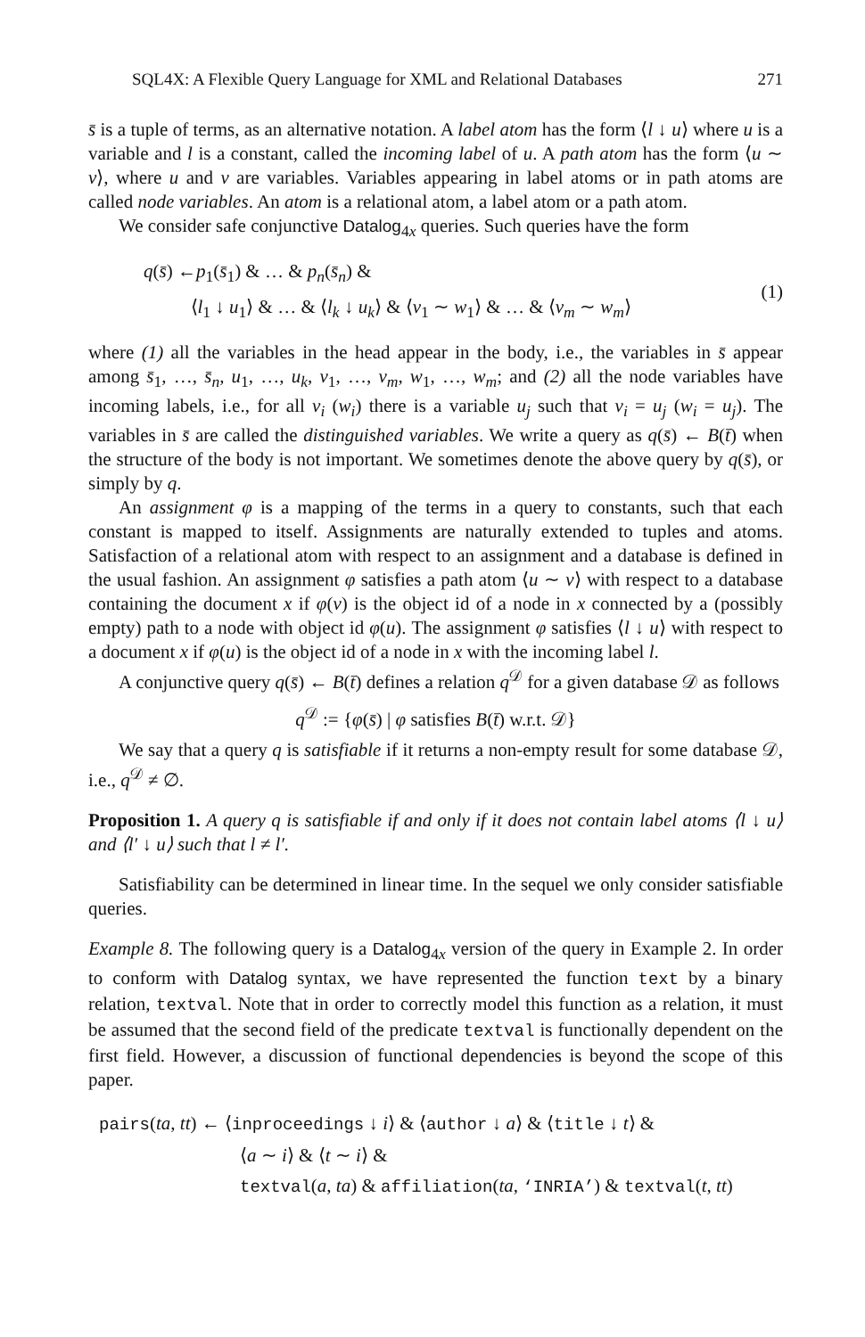SQL4X: A Flexible Query Language for XML and Relational Databases 271
s̄ is a tuple of terms, as an alternative notation. A label atom has the form ⟨l ↓ u⟩ where u is a variable and l is a constant, called the incoming label of u. A path atom has the form ⟨u ∼ v⟩, where u and v are variables. Variables appearing in label atoms or in path atoms are called node variables. An atom is a relational atom, a label atom or a path atom.
We consider safe conjunctive Datalog<sub>4x</sub> queries. Such queries have the form
q(s̄) ←p<sub>1</sub>(s̄<sub>1</sub>) & … & p<sub>n</sub>(s̄<sub>n</sub>) &
⟨l<sub>1</sub> ↓ u<sub>1</sub>⟩ & … & ⟨l<sub>k</sub> ↓ u<sub>k</sub>⟩ & ⟨v<sub>1</sub> ∼ w<sub>1</sub>⟩ & … & ⟨v<sub>m</sub> ∼ w<sub>m</sub>⟩
(1)
where (1) all the variables in the head appear in the body, i.e., the variables in s̄ appear among s̄<sub>1</sub>, …, s̄<sub>n</sub>, u<sub>1</sub>, …, u<sub>k</sub>, v<sub>1</sub>, …, v<sub>m</sub>, w<sub>1</sub>, …, w<sub>m</sub>; and (2) all the node variables have incoming labels, i.e., for all v<sub>i</sub> (w<sub>i</sub>) there is a variable u<sub>j</sub> such that v<sub>i</sub> = u<sub>j</sub> (w<sub>i</sub> = u<sub>j</sub>). The variables in s̄ are called the distinguished variables. We write a query as q(s̄) ← B(t̄) when the structure of the body is not important. We sometimes denote the above query by q(s̄), or simply by q.
An assignment φ is a mapping of the terms in a query to constants, such that each constant is mapped to itself. Assignments are naturally extended to tuples and atoms. Satisfaction of a relational atom with respect to an assignment and a database is defined in the usual fashion. An assignment φ satisfies a path atom ⟨u ∼ v⟩ with respect to a database containing the document x if φ(v) is the object id of a node in x connected by a (possibly empty) path to a node with object id φ(u). The assignment φ satisfies ⟨l ↓ u⟩ with respect to a document x if φ(u) is the object id of a node in x with the incoming label l.
A conjunctive query q(s̄) ← B(t̄) defines a relation q<sup>𝒟</sup> for a given database 𝒟 as follows
q<sup>𝒟</sup> := {φ(s̄) | φ satisfies B(t̄) w.r.t. 𝒟}
We say that a query q is satisfiable if it returns a non-empty result for some database 𝒟, i.e., q<sup>𝒟</sup> ≠ ∅.
Proposition 1. A query q is satisfiable if and only if it does not contain label atoms ⟨l ↓ u⟩ and ⟨l′ ↓ u⟩ such that l ≠ l′.
Satisfiability can be determined in linear time. In the sequel we only consider satisfiable queries.
Example 8. The following query is a Datalog<sub>4x</sub> version of the query in Example 2. In order to conform with Datalog syntax, we have represented the function text by a binary relation, textval. Note that in order to correctly model this function as a relation, it must be assumed that the second field of the predicate textval is functionally dependent on the first field. However, a discussion of functional dependencies is beyond the scope of this paper.
pairs(ta, tt) ← ⟨inproceedings ↓ i⟩ & ⟨author ↓ a⟩ & ⟨title ↓ t⟩ &
⟨a ∼ i⟩ & ⟨t ∼ i⟩ &
textval(a, ta) & affiliation(ta, ‘INRIA’) & textval(t, tt)